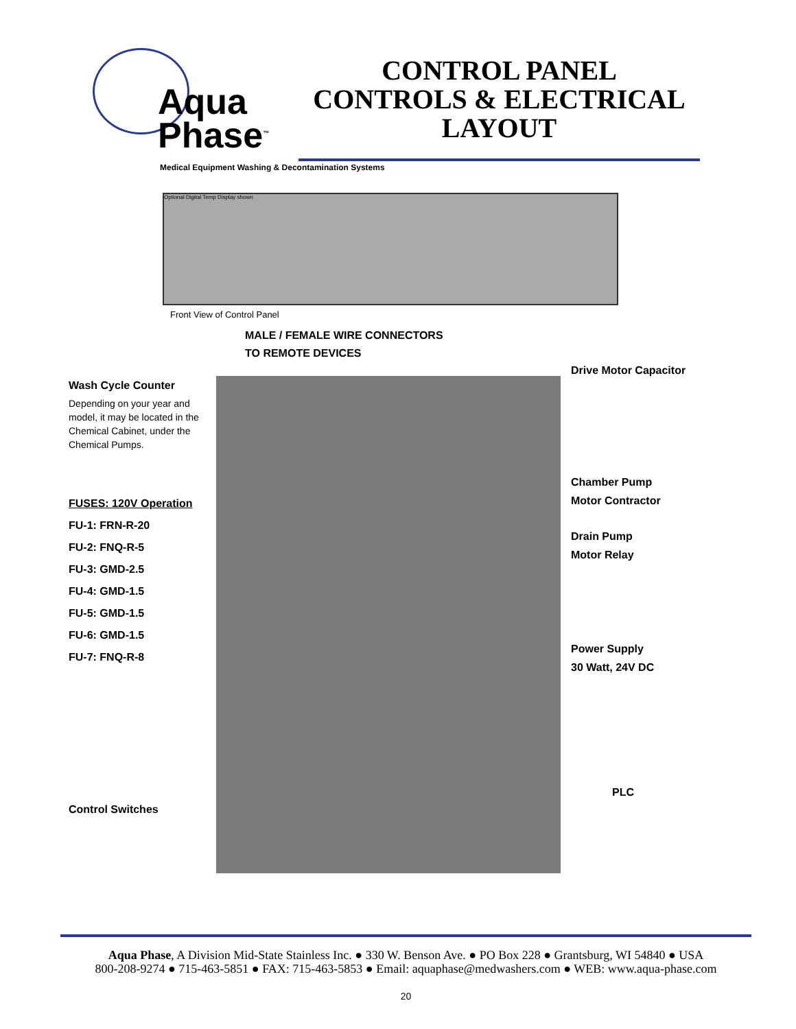Aqua
Phase<sup>™</sup>
CONTROL PANEL
CONTROLS & ELECTRICAL
LAYOUT
Medical Equipment Washing & Decontamination Systems
Optional Digital Temp Display shown
Front View of Control Panel
Wash Cycle Counter
Depending on your year and model, it may be located in the Chemical Cabinet, under the Chemical Pumps.
FUSES: 120V Operation
FU-1: FRN-R-20
FU-2: FNQ-R-5
FU-3: GMD-2.5
FU-4: GMD-1.5
FU-5: GMD-1.5
FU-6: GMD-1.5
FU-7: FNQ-R-8
Control Switches
MALE / FEMALE WIRE CONNECTORS
TO REMOTE DEVICES
Drive Motor Capacitor
Chamber Pump
Motor Contractor
Drain Pump
Motor Relay
Power Supply
30 Watt, 24V DC
PLC
Aqua Phase, A Division Mid-State Stainless Inc. ● 330 W. Benson Ave. ● PO Box 228 ● Grantsburg, WI 54840 ● USA
800-208-9274 ● 715-463-5851 ● FAX: 715-463-5853 ● Email: aquaphase@medwashers.com ● WEB: www.aqua-phase.com
20